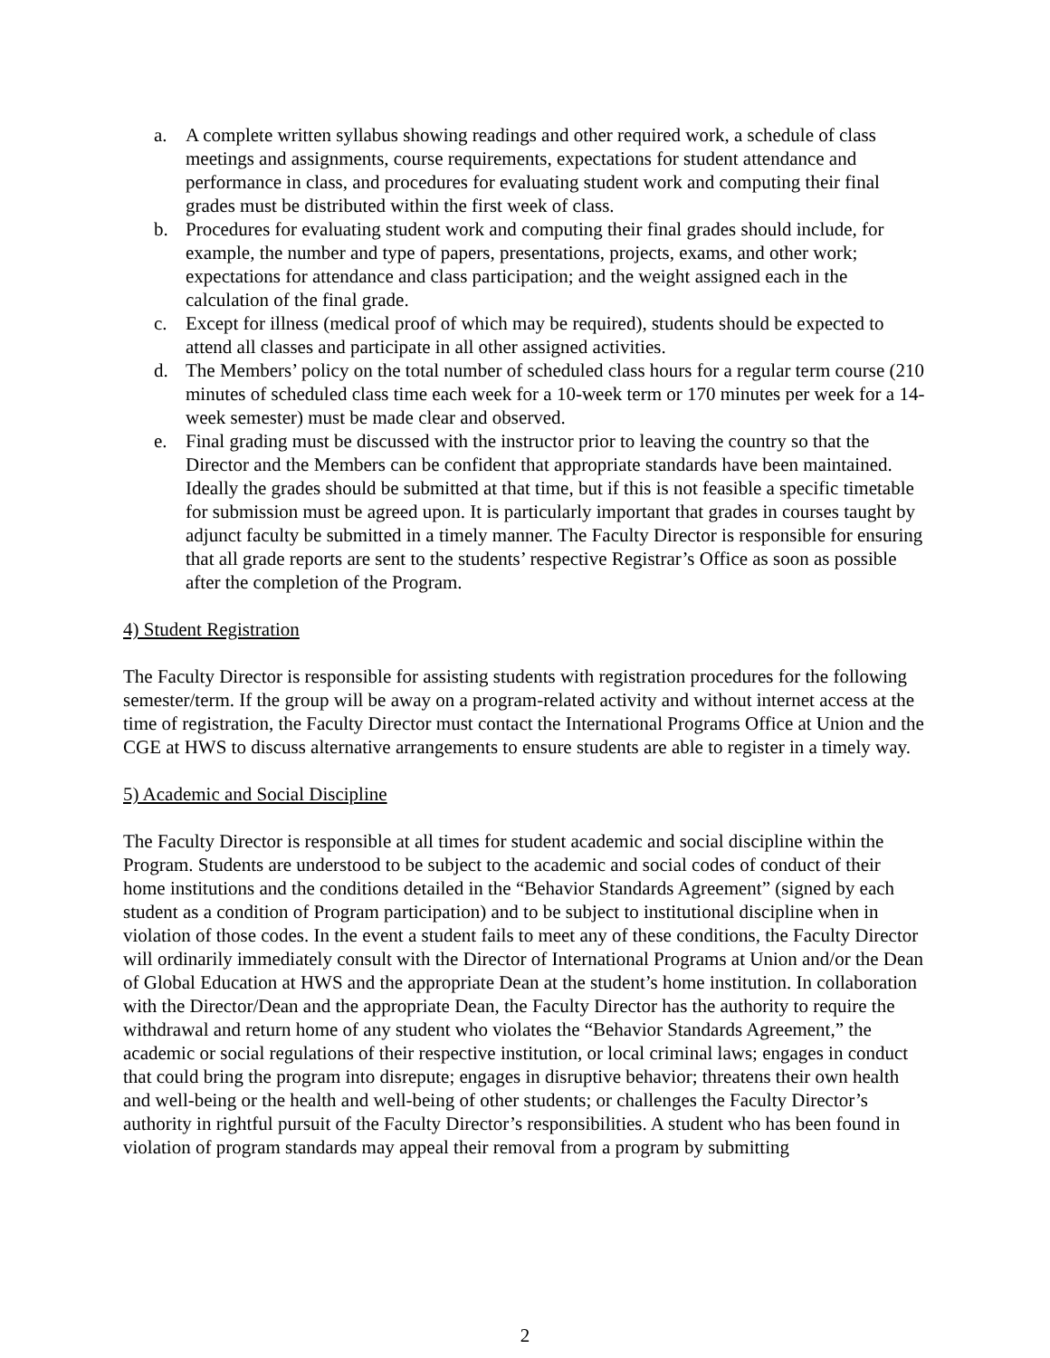a. A complete written syllabus showing readings and other required work, a schedule of class meetings and assignments, course requirements, expectations for student attendance and performance in class, and procedures for evaluating student work and computing their final grades must be distributed within the first week of class.
b. Procedures for evaluating student work and computing their final grades should include, for example, the number and type of papers, presentations, projects, exams, and other work; expectations for attendance and class participation; and the weight assigned each in the calculation of the final grade.
c. Except for illness (medical proof of which may be required), students should be expected to attend all classes and participate in all other assigned activities.
d. The Members’ policy on the total number of scheduled class hours for a regular term course (210 minutes of scheduled class time each week for a 10-week term or 170 minutes per week for a 14-week semester) must be made clear and observed.
e. Final grading must be discussed with the instructor prior to leaving the country so that the Director and the Members can be confident that appropriate standards have been maintained. Ideally the grades should be submitted at that time, but if this is not feasible a specific timetable for submission must be agreed upon. It is particularly important that grades in courses taught by adjunct faculty be submitted in a timely manner. The Faculty Director is responsible for ensuring that all grade reports are sent to the students’ respective Registrar’s Office as soon as possible after the completion of the Program.
4) Student Registration
The Faculty Director is responsible for assisting students with registration procedures for the following semester/term. If the group will be away on a program-related activity and without internet access at the time of registration, the Faculty Director must contact the International Programs Office at Union and the CGE at HWS to discuss alternative arrangements to ensure students are able to register in a timely way.
5) Academic and Social Discipline
The Faculty Director is responsible at all times for student academic and social discipline within the Program. Students are understood to be subject to the academic and social codes of conduct of their home institutions and the conditions detailed in the “Behavior Standards Agreement” (signed by each student as a condition of Program participation) and to be subject to institutional discipline when in violation of those codes. In the event a student fails to meet any of these conditions, the Faculty Director will ordinarily immediately consult with the Director of International Programs at Union and/or the Dean of Global Education at HWS and the appropriate Dean at the student’s home institution. In collaboration with the Director/Dean and the appropriate Dean, the Faculty Director has the authority to require the withdrawal and return home of any student who violates the “Behavior Standards Agreement,” the academic or social regulations of their respective institution, or local criminal laws; engages in conduct that could bring the program into disrepute; engages in disruptive behavior; threatens their own health and well-being or the health and well-being of other students; or challenges the Faculty Director’s authority in rightful pursuit of the Faculty Director’s responsibilities. A student who has been found in violation of program standards may appeal their removal from a program by submitting
2